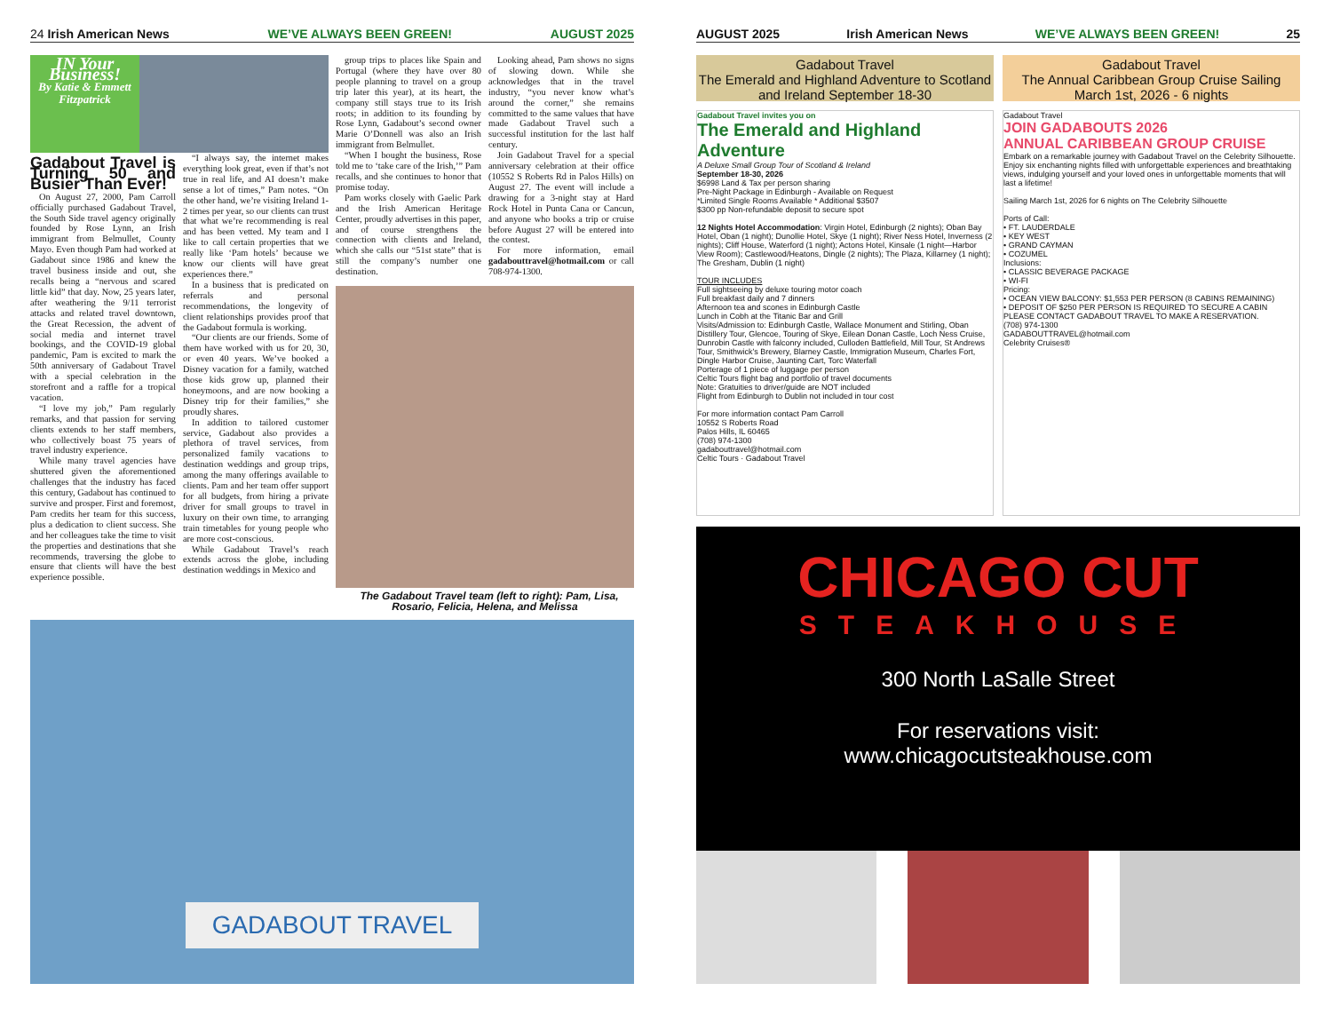24 Irish American News WE’VE ALWAYS BEEN GREEN! AUGUST 2025
IN Your Business!
By Katie & Emmett Fitzpatrick
Gadabout Travel is Turning 50 and Busier Than Ever!
On August 27, 2000, Pam Carroll officially purchased Gadabout Travel, the South Side travel agency originally founded by Rose Lynn, an Irish immigrant from Belmullet, County Mayo. Even though Pam had worked at Gadabout since 1986 and knew the travel business inside and out, she recalls being a “nervous and scared little kid” that day. Now, 25 years later, after weathering the 9/11 terrorist attacks and related travel downtown, the Great Recession, the advent of social media and internet travel bookings, and the COVID-19 global pandemic, Pam is excited to mark the 50th anniversary of Gadabout Travel with a special celebration in the storefront and a raffle for a tropical vacation.
“I love my job,” Pam regularly remarks, and that passion for serving clients extends to her staff members, who collectively boast 75 years of travel industry experience.
While many travel agencies have shuttered given the aforementioned challenges that the industry has faced this century, Gadabout has continued to survive and prosper. First and foremost, Pam credits her team for this success, plus a dedication to client success. She and her colleagues take the time to visit the properties and destinations that she recommends, traversing the globe to ensure that clients will have the best experience possible.
“I always say, the internet makes everything look great, even if that’s not true in real life, and AI doesn’t make sense a lot of times,” Pam notes. “On the other hand, we’re visiting Ireland 1-2 times per year, so our clients can trust that what we’re recommending is real and has been vetted. My team and I like to call certain properties that we really like ‘Pam hotels’ because we know our clients will have great experiences there.”
In a business that is predicated on referrals and personal recommendations, the longevity of client relationships provides proof that the Gadabout formula is working.
“Our clients are our friends. Some of them have worked with us for 20, 30, or even 40 years. We’ve booked a Disney vacation for a family, watched those kids grow up, planned their honeymoons, and are now booking a Disney trip for their families,” she proudly shares.
In addition to tailored customer service, Gadabout also provides a plethora of travel services, from personalized family vacations to destination weddings and group trips, among the many offerings available to clients. Pam and her team offer support for all budgets, from hiring a private driver for small groups to travel in luxury on their own time, to arranging train timetables for young people who are more cost-conscious.
While Gadabout Travel’s reach extends across the globe, including destination weddings in Mexico and
group trips to places like Spain and Portugal (where they have over 80 people planning to travel on a group trip later this year), at its heart, the company still stays true to its Irish roots; in addition to its founding by Rose Lynn, Gadabout’s second owner Marie O’Donnell was also an Irish immigrant from Belmullet.
“When I bought the business, Rose told me to ‘take care of the Irish,’” Pam recalls, and she continues to honor that promise today.
Pam works closely with Gaelic Park and the Irish American Heritage Center, proudly advertises in this paper, and of course strengthens the connection with clients and Ireland, which she calls our “51st state” that is still the company’s number one destination.
Looking ahead, Pam shows no signs of slowing down. While she acknowledges that in the travel industry, “you never know what’s around the corner,” she remains committed to the same values that have made Gadabout Travel such a successful institution for the last half century.
Join Gadabout Travel for a special anniversary celebration at their office (10552 S Roberts Rd in Palos Hills) on August 27. The event will include a drawing for a 3-night stay at Hard Rock Hotel in Punta Cana or Cancun, and anyone who books a trip or cruise before August 27 will be entered into the contest.
For more information, email gadabouttravel@hotmail.com or call 708-974-1300.
The Gadabout Travel team (left to right): Pam, Lisa, Rosario, Felicia, Helena, and Melissa
GADABOUT TRAVEL
AUGUST 2025 Irish American News WE’VE ALWAYS BEEN GREEN! 25
Gadabout Travel
The Emerald and Highland Adventure to Scotland and Ireland September 18-30
Gadabout Travel invites you on
The Emerald and Highland Adventure
A Deluxe Small Group Tour of Scotland & Ireland
September 18-30, 2026
$6998 Land & Tax per person sharing
Pre-Night Package in Edinburgh - Available on Request
*Limited Single Rooms Available * Additional $3507
$300 pp Non-refundable deposit to secure spot
12 Nights Hotel Accommodation: Virgin Hotel, Edinburgh (2 nights); Oban Bay Hotel, Oban (1 night); Dunollie Hotel, Skye (1 night); River Ness Hotel, Inverness (2 nights); Cliff House, Waterford (1 night); Actons Hotel, Kinsale (1 night—Harbor View Room); Castlewood/Heatons, Dingle (2 nights); The Plaza, Killarney (1 night); The Gresham, Dublin (1 night)
TOUR INCLUDES
Full sightseeing by deluxe touring motor coach
Full breakfast daily and 7 dinners
Afternoon tea and scones in Edinburgh Castle
Lunch in Cobh at the Titanic Bar and Grill
Visits/Admission to: Edinburgh Castle, Wallace Monument and Stirling, Oban Distillery Tour, Glencoe, Touring of Skye, Eilean Donan Castle, Loch Ness Cruise, Dunrobin Castle with falconry included, Culloden Battlefield, Mill Tour, St Andrews Tour, Smithwick’s Brewery, Blarney Castle, Immigration Museum, Charles Fort, Dingle Harbor Cruise, Jaunting Cart, Torc Waterfall
Porterage of 1 piece of luggage per person
Celtic Tours flight bag and portfolio of travel documents
Note: Gratuities to driver/guide are NOT included
Flight from Edinburgh to Dublin not included in tour cost
For more information contact Pam Carroll
10552 S Roberts Road
Palos Hills, IL 60465
(708) 974-1300
gadabouttravel@hotmail.com
Celtic Tours · Gadabout Travel
Gadabout Travel
The Annual Caribbean Group Cruise Sailing March 1st, 2026 - 6 nights
Gadabout Travel
JOIN GADABOUTS 2026
ANNUAL CARIBBEAN GROUP CRUISE
Embark on a remarkable journey with Gadabout Travel on the Celebrity Silhouette. Enjoy six enchanting nights filled with unforgettable experiences and breathtaking views, indulging yourself and your loved ones in unforgettable moments that will last a lifetime!
Sailing March 1st, 2026 for 6 nights on The Celebrity Silhouette
Ports of Call:
• FT. LAUDERDALE
• KEY WEST
• GRAND CAYMAN
• COZUMEL
Inclusions:
• CLASSIC BEVERAGE PACKAGE
• WI-FI
Pricing:
• OCEAN VIEW BALCONY: $1,553 PER PERSON (8 CABINS REMAINING)
• DEPOSIT OF $250 PER PERSON IS REQUIRED TO SECURE A CABIN
PLEASE CONTACT GADABOUT TRAVEL TO MAKE A RESERVATION.
(708) 974-1300
GADABOUTTRAVEL@hotmail.com
Celebrity Cruises®
CHICAGO CUT
STEAKHOUSE
300 North LaSalle Street
For reservations visit:
www.chicagocutsteakhouse.com